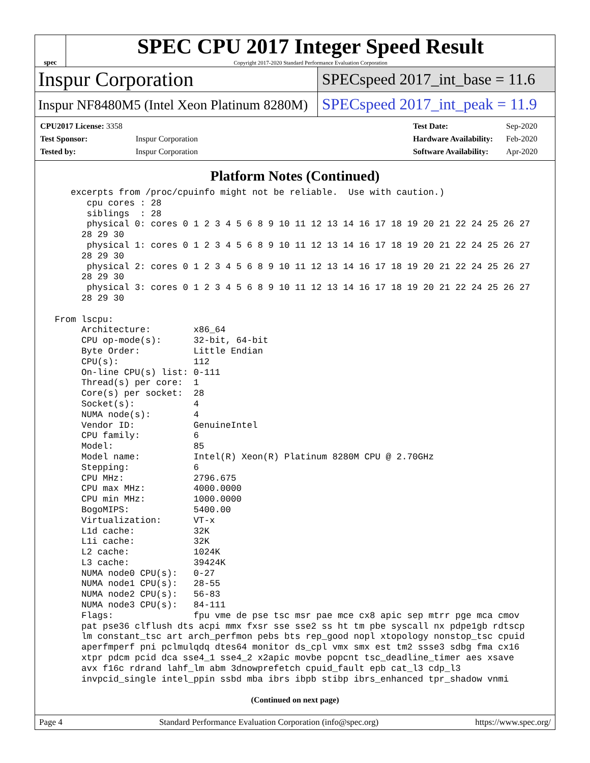spec
SPEC CPU 2017 Integer Speed Result
Copyright 2017-2020 Standard Performance Evaluation Corporation
Inspur Corporation
SPECspeed 2017_int_base = 11.6
Inspur NF8480M5 (Intel Xeon Platinum 8280M)
SPECspeed 2017_int_peak = 11.9
| CPU2017 License: 3358 | |
| Test Sponsor: | Inspur Corporation |
| Tested by: | Inspur Corporation |
| Test Date: | Sep-2020 |
| Hardware Availability: | Feb-2020 |
| Software Availability: | Apr-2020 |
Platform Notes (Continued)
    excerpts from /proc/cpuinfo might not be reliable.  Use with caution.)
       cpu cores : 28
       siblings  : 28
       physical 0: cores 0 1 2 3 4 5 6 8 9 10 11 12 13 14 16 17 18 19 20 21 22 24 25 26 27
      28 29 30
       physical 1: cores 0 1 2 3 4 5 6 8 9 10 11 12 13 14 16 17 18 19 20 21 22 24 25 26 27
      28 29 30
       physical 2: cores 0 1 2 3 4 5 6 8 9 10 11 12 13 14 16 17 18 19 20 21 22 24 25 26 27
      28 29 30
       physical 3: cores 0 1 2 3 4 5 6 8 9 10 11 12 13 14 16 17 18 19 20 21 22 24 25 26 27
      28 29 30

 From lscpu:
      Architecture:        x86_64
      CPU op-mode(s):      32-bit, 64-bit
      Byte Order:          Little Endian
      CPU(s):              112
      On-line CPU(s) list: 0-111
      Thread(s) per core:  1
      Core(s) per socket:  28
      Socket(s):           4
      NUMA node(s):        4
      Vendor ID:           GenuineIntel
      CPU family:          6
      Model:               85
      Model name:          Intel(R) Xeon(R) Platinum 8280M CPU @ 2.70GHz
      Stepping:            6
      CPU MHz:             2796.675
      CPU max MHz:         4000.0000
      CPU min MHz:         1000.0000
      BogoMIPS:            5400.00
      Virtualization:      VT-x
      L1d cache:           32K
      L1i cache:           32K
      L2 cache:            1024K
      L3 cache:            39424K
      NUMA node0 CPU(s):   0-27
      NUMA node1 CPU(s):   28-55
      NUMA node2 CPU(s):   56-83
      NUMA node3 CPU(s):   84-111
      Flags:               fpu vme de pse tsc msr pae mce cx8 apic sep mtrr pge mca cmov
      pat pse36 clflush dts acpi mmx fxsr sse sse2 ss ht tm pbe syscall nx pdpe1gb rdtscp
      lm constant_tsc art arch_perfmon pebs bts rep_good nopl xtopology nonstop_tsc cpuid
      aperfmperf pni pclmulqdq dtes64 monitor ds_cpl vmx smx est tm2 ssse3 sdbg fma cx16
      xtpr pdcm pcid dca sse4_1 sse4_2 x2apic movbe popcnt tsc_deadline_timer aes xsave
      avx f16c rdrand lahf_lm abm 3dnowprefetch cpuid_fault epb cat_l3 cdp_l3
      invpcid_single intel_ppin ssbd mba ibrs ibpb stibp ibrs_enhanced tpr_shadow vnmi
(Continued on next page)
Page 4 Standard Performance Evaluation Corporation (info@spec.org) https://www.spec.org/